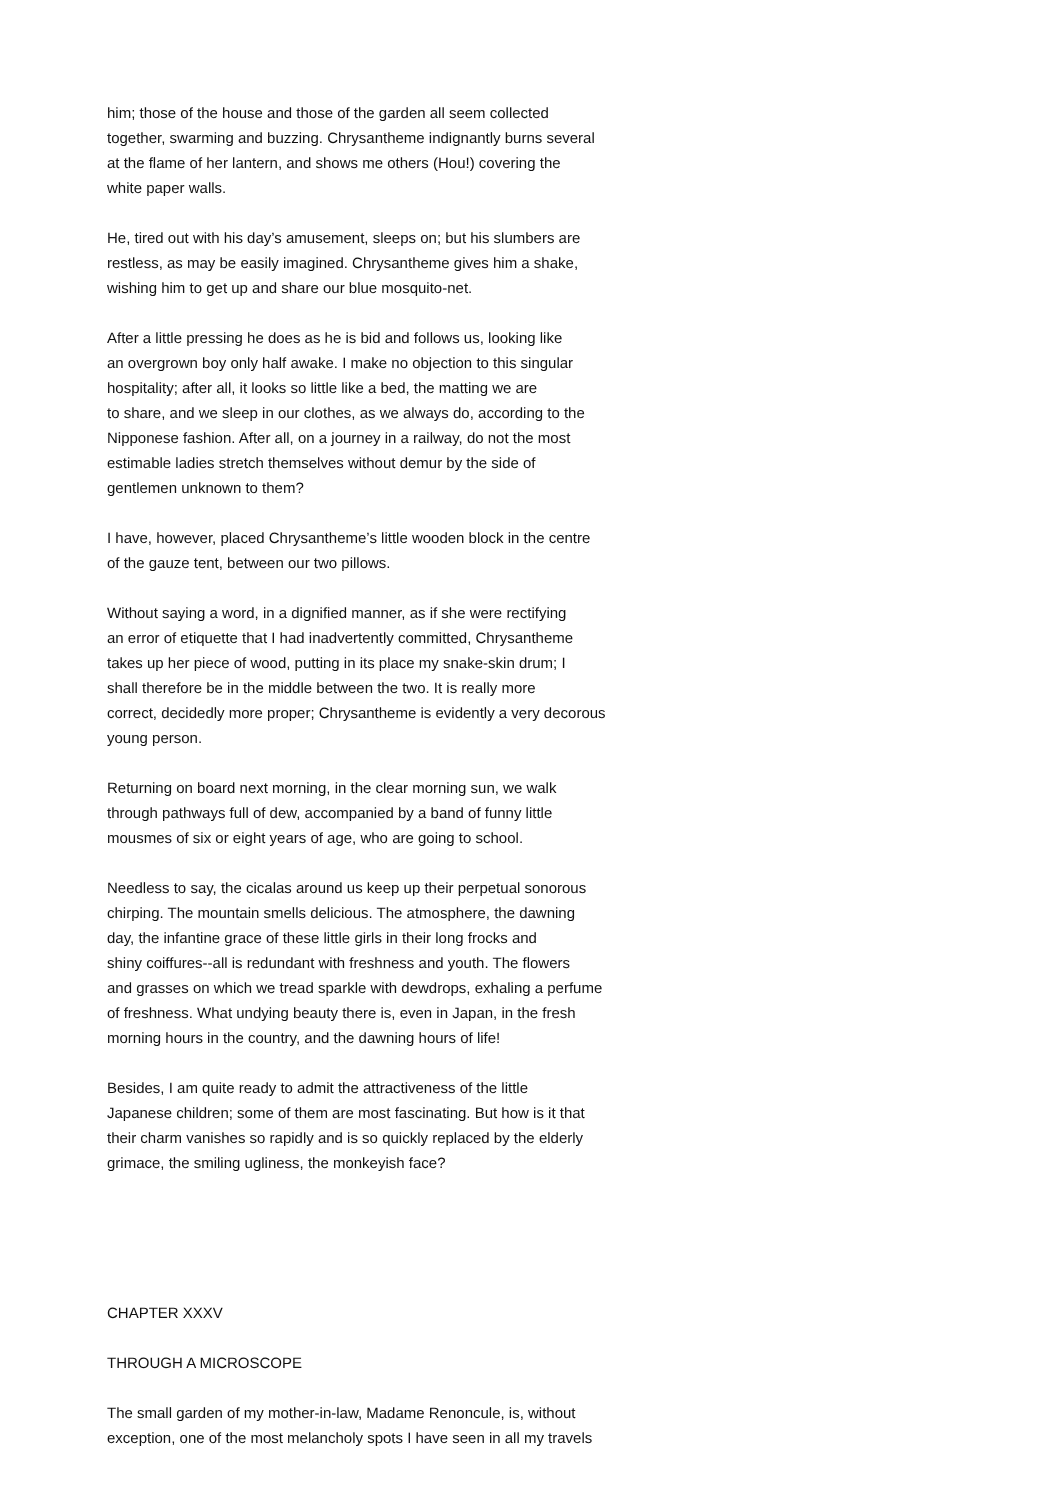him; those of the house and those of the garden all seem collected
together, swarming and buzzing. Chrysantheme indignantly burns several
at the flame of her lantern, and shows me others (Hou!) covering the
white paper walls.
He, tired out with his day’s amusement, sleeps on; but his slumbers are
restless, as may be easily imagined. Chrysantheme gives him a shake,
wishing him to get up and share our blue mosquito-net.
After a little pressing he does as he is bid and follows us, looking like
an overgrown boy only half awake. I make no objection to this singular
hospitality; after all, it looks so little like a bed, the matting we are
to share, and we sleep in our clothes, as we always do, according to the
Nipponese fashion. After all, on a journey in a railway, do not the most
estimable ladies stretch themselves without demur by the side of
gentlemen unknown to them?
I have, however, placed Chrysantheme’s little wooden block in the centre
of the gauze tent, between our two pillows.
Without saying a word, in a dignified manner, as if she were rectifying
an error of etiquette that I had inadvertently committed, Chrysantheme
takes up her piece of wood, putting in its place my snake-skin drum; I
shall therefore be in the middle between the two. It is really more
correct, decidedly more proper; Chrysantheme is evidently a very decorous
young person.
Returning on board next morning, in the clear morning sun, we walk
through pathways full of dew, accompanied by a band of funny little
mousmes of six or eight years of age, who are going to school.
Needless to say, the cicalas around us keep up their perpetual sonorous
chirping. The mountain smells delicious. The atmosphere, the dawning
day, the infantine grace of these little girls in their long frocks and
shiny coiffures--all is redundant with freshness and youth. The flowers
and grasses on which we tread sparkle with dewdrops, exhaling a perfume
of freshness. What undying beauty there is, even in Japan, in the fresh
morning hours in the country, and the dawning hours of life!
Besides, I am quite ready to admit the attractiveness of the little
Japanese children; some of them are most fascinating. But how is it that
their charm vanishes so rapidly and is so quickly replaced by the elderly
grimace, the smiling ugliness, the monkeyish face?
CHAPTER XXXV
THROUGH A MICROSCOPE
The small garden of my mother-in-law, Madame Renoncule, is, without
exception, one of the most melancholy spots I have seen in all my travels